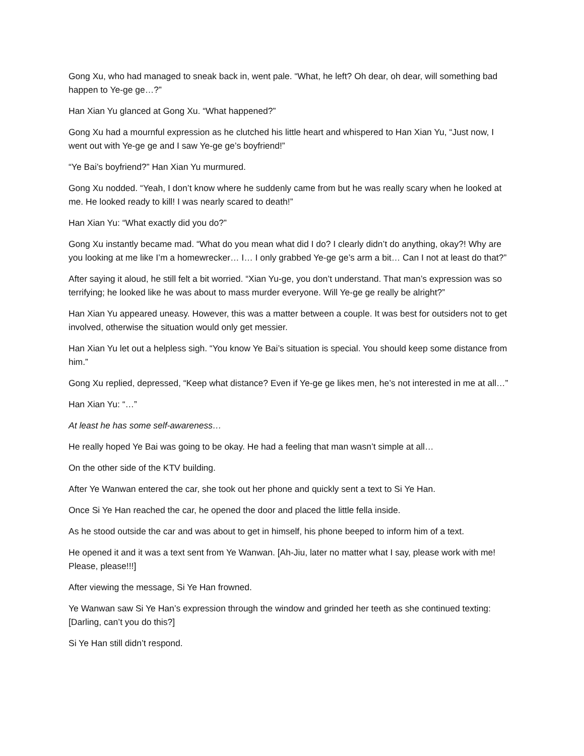Gong Xu, who had managed to sneak back in, went pale. “What, he left? Oh dear, oh dear, will something bad happen to Ye-ge ge…?”
Han Xian Yu glanced at Gong Xu. “What happened?”
Gong Xu had a mournful expression as he clutched his little heart and whispered to Han Xian Yu, “Just now, I went out with Ye-ge ge and I saw Ye-ge ge’s boyfriend!”
“Ye Bai’s boyfriend?” Han Xian Yu murmured.
Gong Xu nodded. “Yeah, I don’t know where he suddenly came from but he was really scary when he looked at me. He looked ready to kill! I was nearly scared to death!”
Han Xian Yu: “What exactly did you do?”
Gong Xu instantly became mad. “What do you mean what did I do? I clearly didn’t do anything, okay?! Why are you looking at me like I’m a homewrecker… I… I only grabbed Ye-ge ge’s arm a bit… Can I not at least do that?”
After saying it aloud, he still felt a bit worried. “Xian Yu-ge, you don’t understand. That man’s expression was so terrifying; he looked like he was about to mass murder everyone. Will Ye-ge ge really be alright?”
Han Xian Yu appeared uneasy. However, this was a matter between a couple. It was best for outsiders not to get involved, otherwise the situation would only get messier.
Han Xian Yu let out a helpless sigh. “You know Ye Bai’s situation is special. You should keep some distance from him.”
Gong Xu replied, depressed, “Keep what distance? Even if Ye-ge ge likes men, he’s not interested in me at all…”
Han Xian Yu: “…”
At least he has some self-awareness…
He really hoped Ye Bai was going to be okay. He had a feeling that man wasn’t simple at all…
On the other side of the KTV building.
After Ye Wanwan entered the car, she took out her phone and quickly sent a text to Si Ye Han.
Once Si Ye Han reached the car, he opened the door and placed the little fella inside.
As he stood outside the car and was about to get in himself, his phone beeped to inform him of a text.
He opened it and it was a text sent from Ye Wanwan. [Ah-Jiu, later no matter what I say, please work with me! Please, please!!!]
After viewing the message, Si Ye Han frowned.
Ye Wanwan saw Si Ye Han’s expression through the window and grinded her teeth as she continued texting: [Darling, can’t you do this?]
Si Ye Han still didn’t respond.